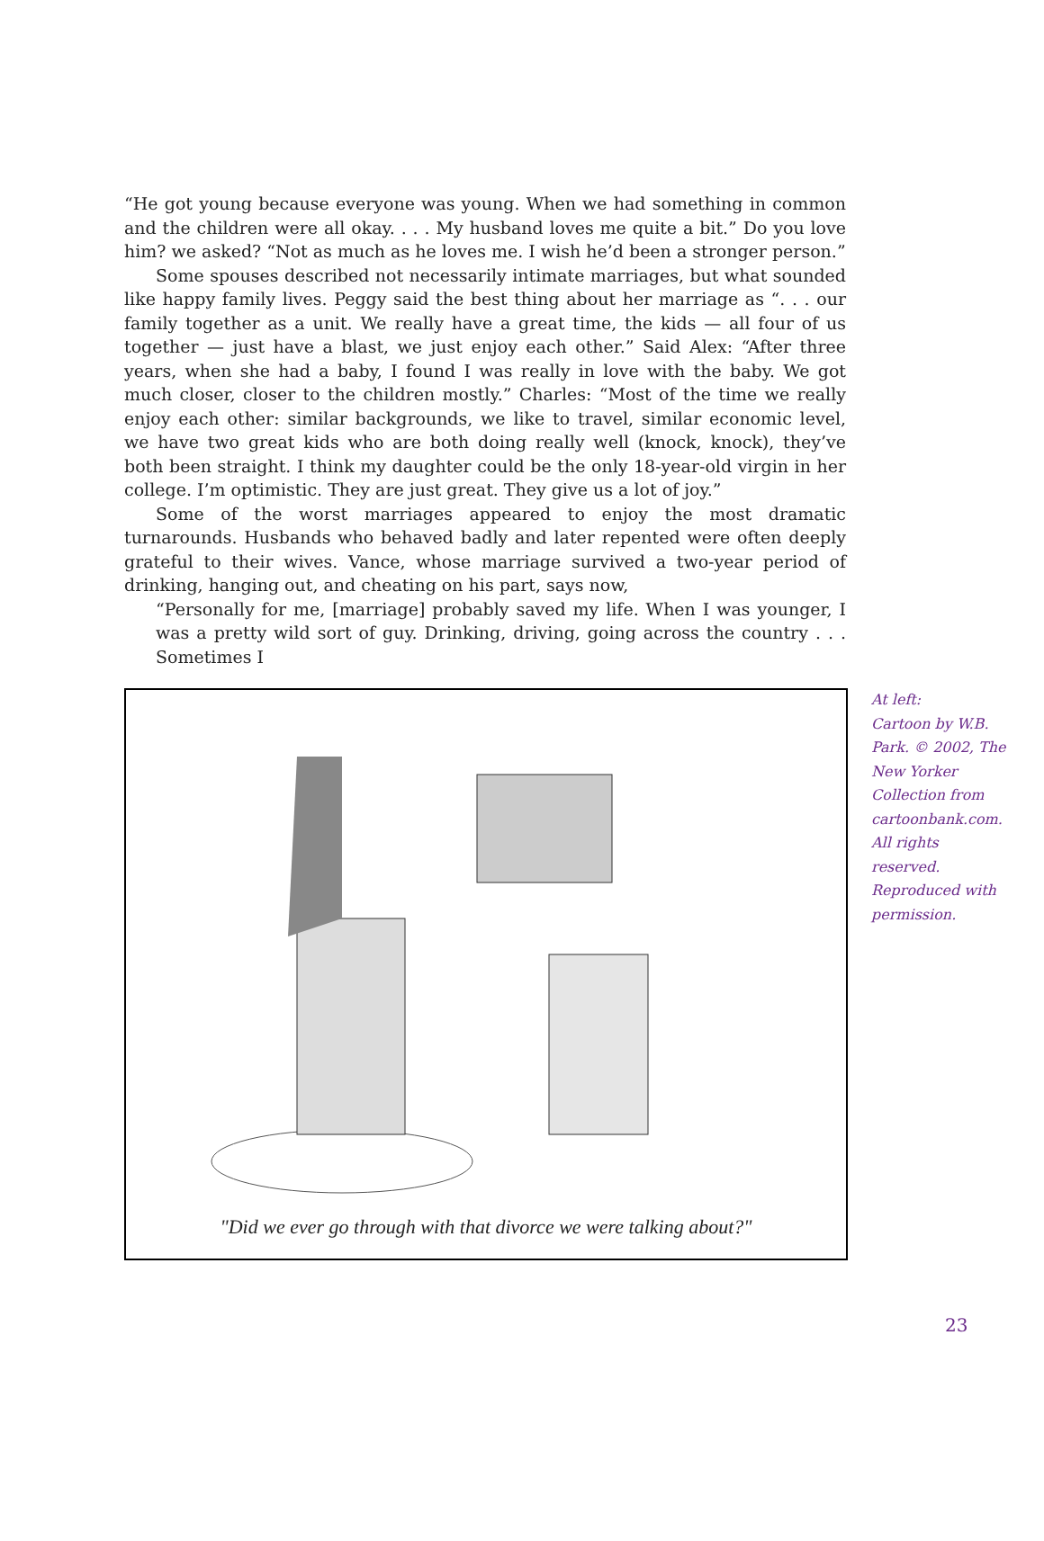“He got young because everyone was young. When we had something in common and the children were all okay. . . . My husband loves me quite a bit.” Do you love him? we asked? “Not as much as he loves me. I wish he’d been a stronger person.”
Some spouses described not necessarily intimate marriages, but what sounded like happy family lives. Peggy said the best thing about her marriage as “. . . our family together as a unit. We really have a great time, the kids — all four of us together — just have a blast, we just enjoy each other.” Said Alex: “After three years, when she had a baby, I found I was really in love with the baby. We got much closer, closer to the children mostly.” Charles: “Most of the time we really enjoy each other: similar backgrounds, we like to travel, similar economic level, we have two great kids who are both doing really well (knock, knock), they’ve both been straight. I think my daughter could be the only 18-year-old virgin in her college. I’m optimistic. They are just great. They give us a lot of joy.”
Some of the worst marriages appeared to enjoy the most dramatic turnarounds. Husbands who behaved badly and later repented were often deeply grateful to their wives. Vance, whose marriage survived a two-year period of drinking, hanging out, and cheating on his part, says now,
“Personally for me, [marriage] probably saved my life. When I was younger, I was a pretty wild sort of guy. Drinking, driving, going across the country . . . Sometimes I
"Did we ever go through with that divorce we were talking about?"
At left:
Cartoon by W.B. Park. © 2002, The New Yorker Collection from cartoonbank.com. All rights reserved. Reproduced with permission.
23